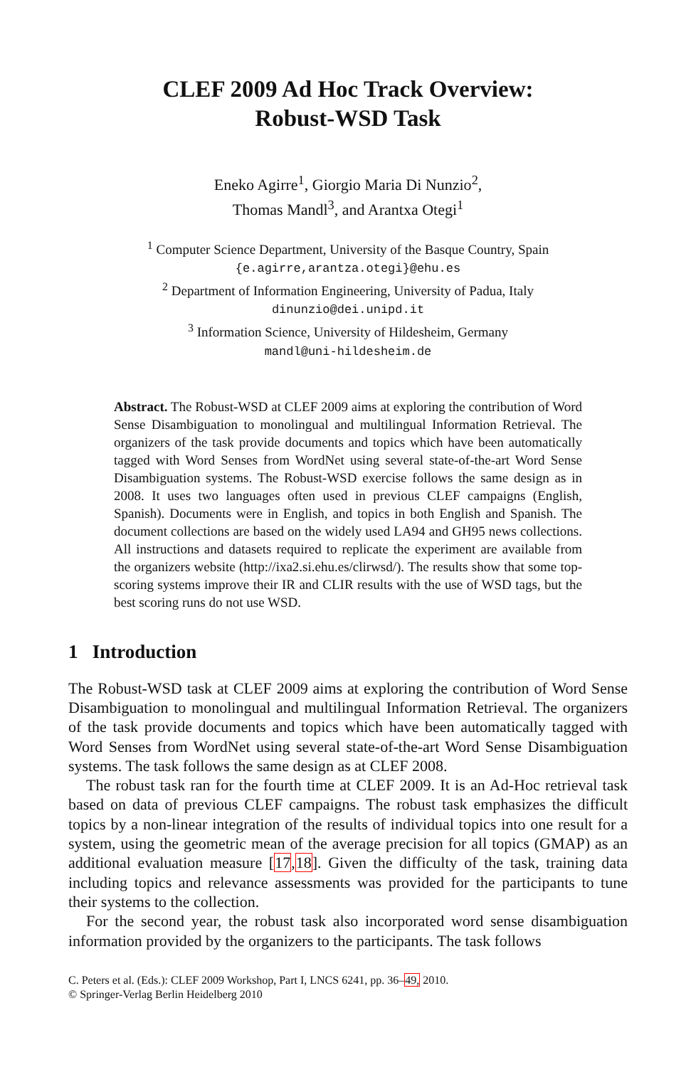CLEF 2009 Ad Hoc Track Overview:
Robust-WSD Task
Eneko Agirre<sup>1</sup>, Giorgio Maria Di Nunzio<sup>2</sup>,
Thomas Mandl<sup>3</sup>, and Arantxa Otegi<sup>1</sup>
<sup>1</sup> Computer Science Department, University of the Basque Country, Spain
{e.agirre,arantza.otegi}@ehu.es
<sup>2</sup> Department of Information Engineering, University of Padua, Italy
dinunzio@dei.unipd.it
<sup>3</sup> Information Science, University of Hildesheim, Germany
mandl@uni-hildesheim.de
Abstract. The Robust-WSD at CLEF 2009 aims at exploring the contribution of Word Sense Disambiguation to monolingual and multilingual Information Retrieval. The organizers of the task provide documents and topics which have been automatically tagged with Word Senses from WordNet using several state-of-the-art Word Sense Disambiguation systems. The Robust-WSD exercise follows the same design as in 2008. It uses two languages often used in previous CLEF campaigns (English, Spanish). Documents were in English, and topics in both English and Spanish. The document collections are based on the widely used LA94 and GH95 news collections. All instructions and datasets required to replicate the experiment are available from the organizers website (http://ixa2.si.ehu.es/clirwsd/). The results show that some top-scoring systems improve their IR and CLIR results with the use of WSD tags, but the best scoring runs do not use WSD.
1 Introduction
The Robust-WSD task at CLEF 2009 aims at exploring the contribution of Word Sense Disambiguation to monolingual and multilingual Information Retrieval. The organizers of the task provide documents and topics which have been automatically tagged with Word Senses from WordNet using several state-of-the-art Word Sense Disambiguation systems. The task follows the same design as at CLEF 2008.
The robust task ran for the fourth time at CLEF 2009. It is an Ad-Hoc retrieval task based on data of previous CLEF campaigns. The robust task emphasizes the difficult topics by a non-linear integration of the results of individual topics into one result for a system, using the geometric mean of the average precision for all topics (GMAP) as an additional evaluation measure [17,18]. Given the difficulty of the task, training data including topics and relevance assessments was provided for the participants to tune their systems to the collection.
For the second year, the robust task also incorporated word sense disambiguation information provided by the organizers to the participants. The task follows
C. Peters et al. (Eds.): CLEF 2009 Workshop, Part I, LNCS 6241, pp. 36–49, 2010.
© Springer-Verlag Berlin Heidelberg 2010